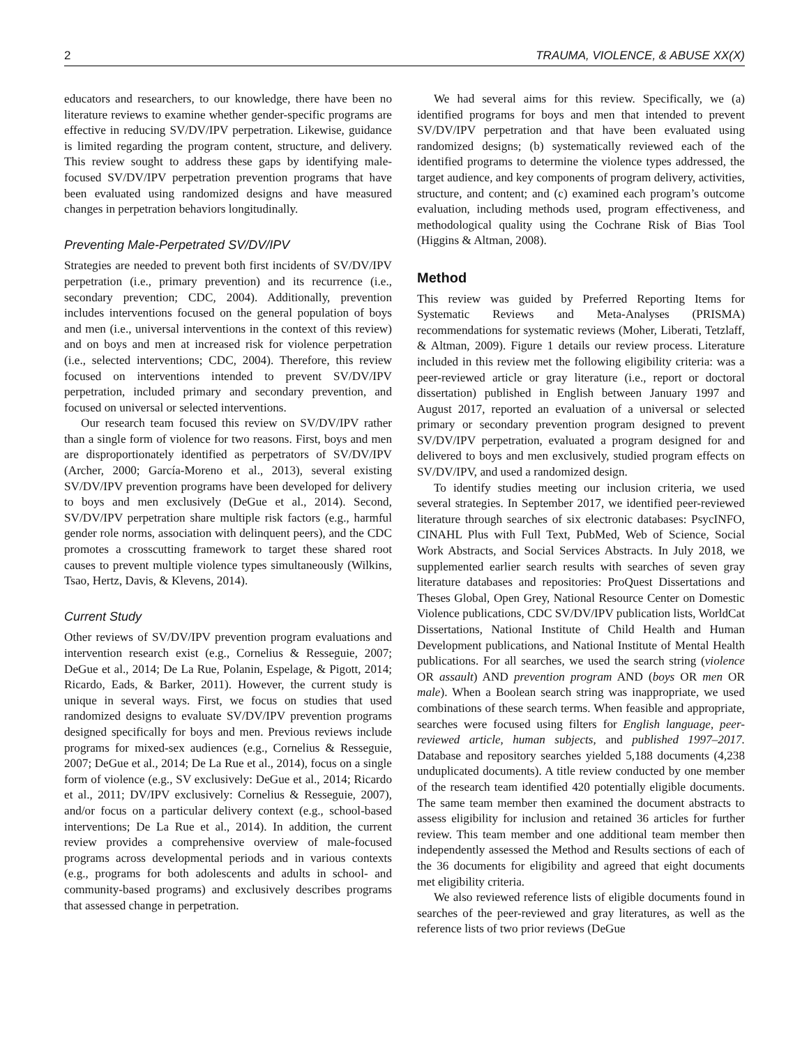2 TRAUMA, VIOLENCE, & ABUSE XX(X)
educators and researchers, to our knowledge, there have been no literature reviews to examine whether gender-specific programs are effective in reducing SV/DV/IPV perpetration. Likewise, guidance is limited regarding the program content, structure, and delivery. This review sought to address these gaps by identifying male-focused SV/DV/IPV perpetration prevention programs that have been evaluated using randomized designs and have measured changes in perpetration behaviors longitudinally.
Preventing Male-Perpetrated SV/DV/IPV
Strategies are needed to prevent both first incidents of SV/DV/IPV perpetration (i.e., primary prevention) and its recurrence (i.e., secondary prevention; CDC, 2004). Additionally, prevention includes interventions focused on the general population of boys and men (i.e., universal interventions in the context of this review) and on boys and men at increased risk for violence perpetration (i.e., selected interventions; CDC, 2004). Therefore, this review focused on interventions intended to prevent SV/DV/IPV perpetration, included primary and secondary prevention, and focused on universal or selected interventions.
Our research team focused this review on SV/DV/IPV rather than a single form of violence for two reasons. First, boys and men are disproportionately identified as perpetrators of SV/DV/IPV (Archer, 2000; García-Moreno et al., 2013), several existing SV/DV/IPV prevention programs have been developed for delivery to boys and men exclusively (DeGue et al., 2014). Second, SV/DV/IPV perpetration share multiple risk factors (e.g., harmful gender role norms, association with delinquent peers), and the CDC promotes a crosscutting framework to target these shared root causes to prevent multiple violence types simultaneously (Wilkins, Tsao, Hertz, Davis, & Klevens, 2014).
Current Study
Other reviews of SV/DV/IPV prevention program evaluations and intervention research exist (e.g., Cornelius & Resseguie, 2007; DeGue et al., 2014; De La Rue, Polanin, Espelage, & Pigott, 2014; Ricardo, Eads, & Barker, 2011). However, the current study is unique in several ways. First, we focus on studies that used randomized designs to evaluate SV/DV/IPV prevention programs designed specifically for boys and men. Previous reviews include programs for mixed-sex audiences (e.g., Cornelius & Resseguie, 2007; DeGue et al., 2014; De La Rue et al., 2014), focus on a single form of violence (e.g., SV exclusively: DeGue et al., 2014; Ricardo et al., 2011; DV/IPV exclusively: Cornelius & Resseguie, 2007), and/or focus on a particular delivery context (e.g., school-based interventions; De La Rue et al., 2014). In addition, the current review provides a comprehensive overview of male-focused programs across developmental periods and in various contexts (e.g., programs for both adolescents and adults in school- and community-based programs) and exclusively describes programs that assessed change in perpetration.
We had several aims for this review. Specifically, we (a) identified programs for boys and men that intended to prevent SV/DV/IPV perpetration and that have been evaluated using randomized designs; (b) systematically reviewed each of the identified programs to determine the violence types addressed, the target audience, and key components of program delivery, activities, structure, and content; and (c) examined each program’s outcome evaluation, including methods used, program effectiveness, and methodological quality using the Cochrane Risk of Bias Tool (Higgins & Altman, 2008).
Method
This review was guided by Preferred Reporting Items for Systematic Reviews and Meta-Analyses (PRISMA) recommendations for systematic reviews (Moher, Liberati, Tetzlaff, & Altman, 2009). Figure 1 details our review process. Literature included in this review met the following eligibility criteria: was a peer-reviewed article or gray literature (i.e., report or doctoral dissertation) published in English between January 1997 and August 2017, reported an evaluation of a universal or selected primary or secondary prevention program designed to prevent SV/DV/IPV perpetration, evaluated a program designed for and delivered to boys and men exclusively, studied program effects on SV/DV/IPV, and used a randomized design.
To identify studies meeting our inclusion criteria, we used several strategies. In September 2017, we identified peer-reviewed literature through searches of six electronic databases: PsycINFO, CINAHL Plus with Full Text, PubMed, Web of Science, Social Work Abstracts, and Social Services Abstracts. In July 2018, we supplemented earlier search results with searches of seven gray literature databases and repositories: ProQuest Dissertations and Theses Global, Open Grey, National Resource Center on Domestic Violence publications, CDC SV/DV/IPV publication lists, WorldCat Dissertations, National Institute of Child Health and Human Development publications, and National Institute of Mental Health publications. For all searches, we used the search string (violence OR assault) AND prevention program AND (boys OR men OR male). When a Boolean search string was inappropriate, we used combinations of these search terms. When feasible and appropriate, searches were focused using filters for English language, peer-reviewed article, human subjects, and published 1997–2017. Database and repository searches yielded 5,188 documents (4,238 unduplicated documents). A title review conducted by one member of the research team identified 420 potentially eligible documents. The same team member then examined the document abstracts to assess eligibility for inclusion and retained 36 articles for further review. This team member and one additional team member then independently assessed the Method and Results sections of each of the 36 documents for eligibility and agreed that eight documents met eligibility criteria.
We also reviewed reference lists of eligible documents found in searches of the peer-reviewed and gray literatures, as well as the reference lists of two prior reviews (DeGue